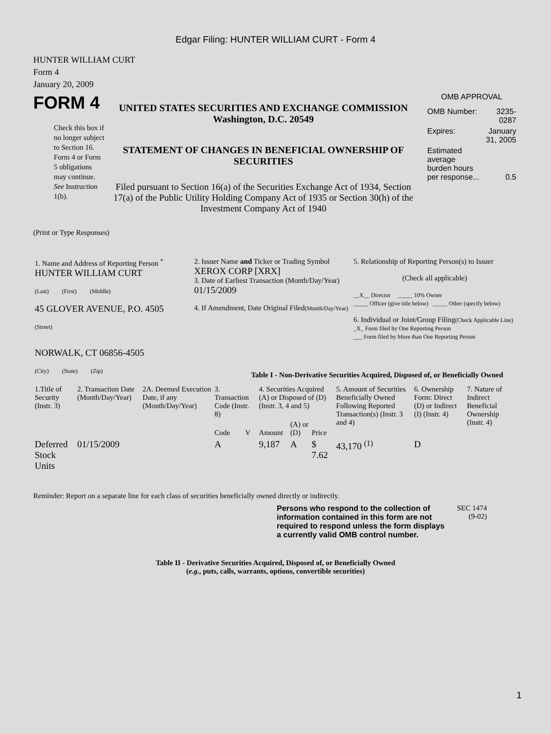Edgar Filing: HUNTER WILLIAM CURT - Form 4
HUNTER WILLIAM CURT
Form 4
January 20, 2009
FORM 4
Check this box if no longer subject to Section 16. Form 4 or Form 5 obligations may continue. See Instruction 1(b).
UNITED STATES SECURITIES AND EXCHANGE COMMISSION
Washington, D.C. 20549
STATEMENT OF CHANGES IN BENEFICIAL OWNERSHIP OF SECURITIES
Filed pursuant to Section 16(a) of the Securities Exchange Act of 1934, Section 17(a) of the Public Utility Holding Company Act of 1935 or Section 30(h) of the Investment Company Act of 1940
OMB APPROVAL
| OMB Number: | 3235-0287 |
| Expires: | January 31, 2005 |
| Estimated average burden hours per response... | 0.5 |
(Print or Type Responses)
| 1. Name and Address of Reporting Person <sup>*</sup> HUNTER WILLIAM CURT (Last) (First) (Middle) 45 GLOVER AVENUE, P.O. 4505 (Street) NORWALK, CT 06856-4505 (City) (State) (Zip) | 2. Issuer Name and Ticker or Trading Symbol XEROX CORP [XRX] 3. Date of Earliest Transaction (Month/Day/Year) 01/15/2009 4. If Amendment, Date Original Filed (Month/Day/Year) | 5. Relationship of Reporting Person(s) to Issuer (Check all applicable) __X__ Director _____ 10% Owner _____ Officer (give title below) _____ Other (specify below) 6. Individual or Joint/Group Filing (Check Applicable Line) _X_ Form filed by One Reporting Person ___ Form filed by More than One Reporting Person |
Table I - Non-Derivative Securities Acquired, Disposed of, or Beneficially Owned
| 1.Title of Security (Instr. 3) | 2. Transaction Date (Month/Day/Year) | 2A. Deemed Execution Date, if any (Month/Day/Year) | 3. Transaction Code (Instr. 8) | | 4. Securities Acquired (A) or Disposed of (D) (Instr. 3, 4 and 5) | | | 5. Amount of Securities Beneficially Owned Following Reported Transaction(s) (Instr. 3 and 4) | 6. Ownership Form: Direct (D) or Indirect (I) (Instr. 4) | 7. Nature of Indirect Beneficial Ownership (Instr. 4) |
| --- | --- | --- | --- | --- | --- | --- | --- | --- | --- | --- |
| | | | Code | V | Amount | (A) or (D) | Price | | | |
| Deferred Stock Units | 01/15/2009 | | A | | 9,187 | A | $ 7.62 | 43,170 <sup>(1)</sup> | D | |
Reminder: Report on a separate line for each class of securities beneficially owned directly or indirectly.
Persons who respond to the collection of information contained in this form are not required to respond unless the form displays a currently valid OMB control number.
SEC 1474 (9-02)
Table II - Derivative Securities Acquired, Disposed of, or Beneficially Owned
(e.g., puts, calls, warrants, options, convertible securities)
1